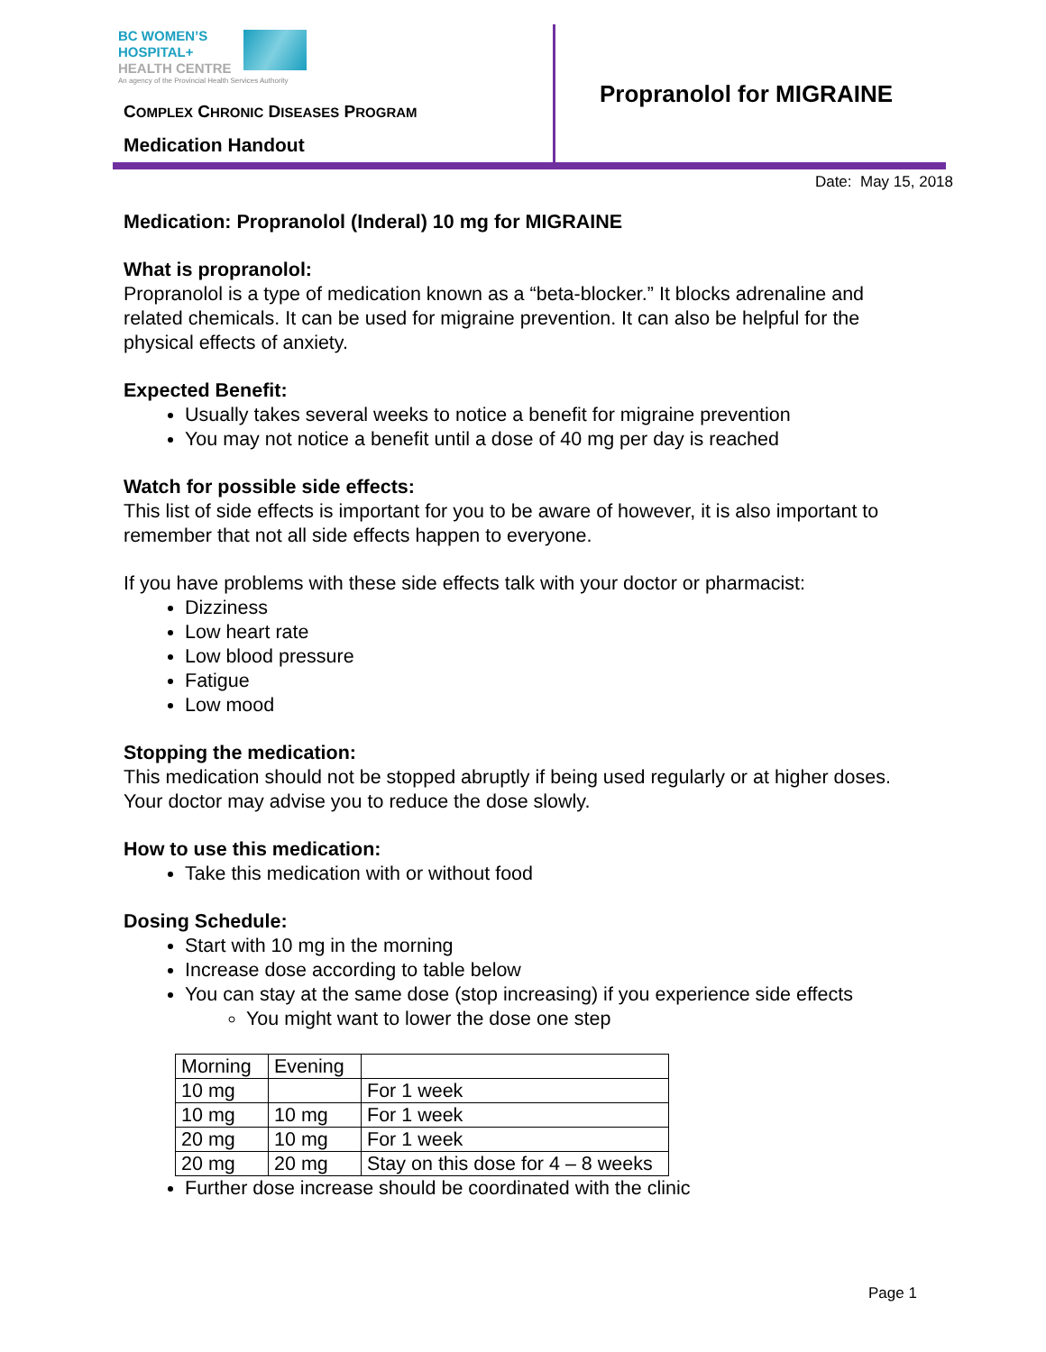BC WOMEN’S
HOSPITAL+
HEALTH CENTRE
An agency of the Provincial Health Services Authority
COMPLEX CHRONIC DISEASES PROGRAM
Medication Handout
Propranolol for MIGRAINE
Date: May 15, 2018
Medication: Propranolol (Inderal) 10 mg for MIGRAINE
What is propranolol:
Propranolol is a type of medication known as a “beta-blocker.” It blocks adrenaline and related chemicals. It can be used for migraine prevention. It can also be helpful for the physical effects of anxiety.
Expected Benefit:
Usually takes several weeks to notice a benefit for migraine prevention
You may not notice a benefit until a dose of 40 mg per day is reached
Watch for possible side effects:
This list of side effects is important for you to be aware of however, it is also important to remember that not all side effects happen to everyone.
If you have problems with these side effects talk with your doctor or pharmacist:
Dizziness
Low heart rate
Low blood pressure
Fatigue
Low mood
Stopping the medication:
This medication should not be stopped abruptly if being used regularly or at higher doses. Your doctor may advise you to reduce the dose slowly.
How to use this medication:
Take this medication with or without food
Dosing Schedule:
Start with 10 mg in the morning
Increase dose according to table below
You can stay at the same dose (stop increasing) if you experience side effects
You might want to lower the dose one step
| Morning | Evening | |
| 10 mg | | For 1 week |
| 10 mg | 10 mg | For 1 week |
| 20 mg | 10 mg | For 1 week |
| 20 mg | 20 mg | Stay on this dose for 4 – 8 weeks |
Further dose increase should be coordinated with the clinic
Page 1